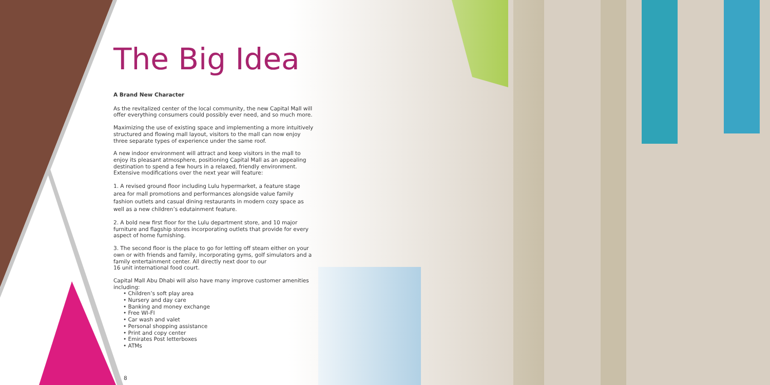The Big Idea
A Brand New Character
As the revitalized center of the local community, the new Capital Mall will offer everything consumers could possibly ever need, and so much more.
Maximizing the use of existing space and implementing a more intuitively structured and flowing mall layout, visitors to the mall can now enjoy three separate types of experience under the same roof.
A new indoor environment will attract and keep visitors in the mall to enjoy its pleasant atmosphere, positioning Capital Mall as an appealing destination to spend a few hours in a relaxed, friendly environment. Extensive modifications over the next year will feature:
1. A revised ground floor including Lulu hypermarket, a feature stage area for mall promotions and performances alongside value family fashion outlets and casual dining restaurants in modern cozy space as well as a new children’s edutainment feature.
2. A bold new first floor for the Lulu department store, and 10 major furniture and flagship stores incorporating outlets that provide for every aspect of home furnishing.
3. The second floor is the place to go for letting off steam either on your own or with friends and family, incorporating gyms, golf simulators and a family entertainment center. All directly next door to our
16 unit international food court.
Capital Mall Abu Dhabi will also have many improve customer amenities including:
• Children’s soft play area
• Nursery and day care
• Banking and money exchange
• Free WI-FI
• Car wash and valet
• Personal shopping assistance
• Print and copy center
• Emirates Post letterboxes
• ATMs
8